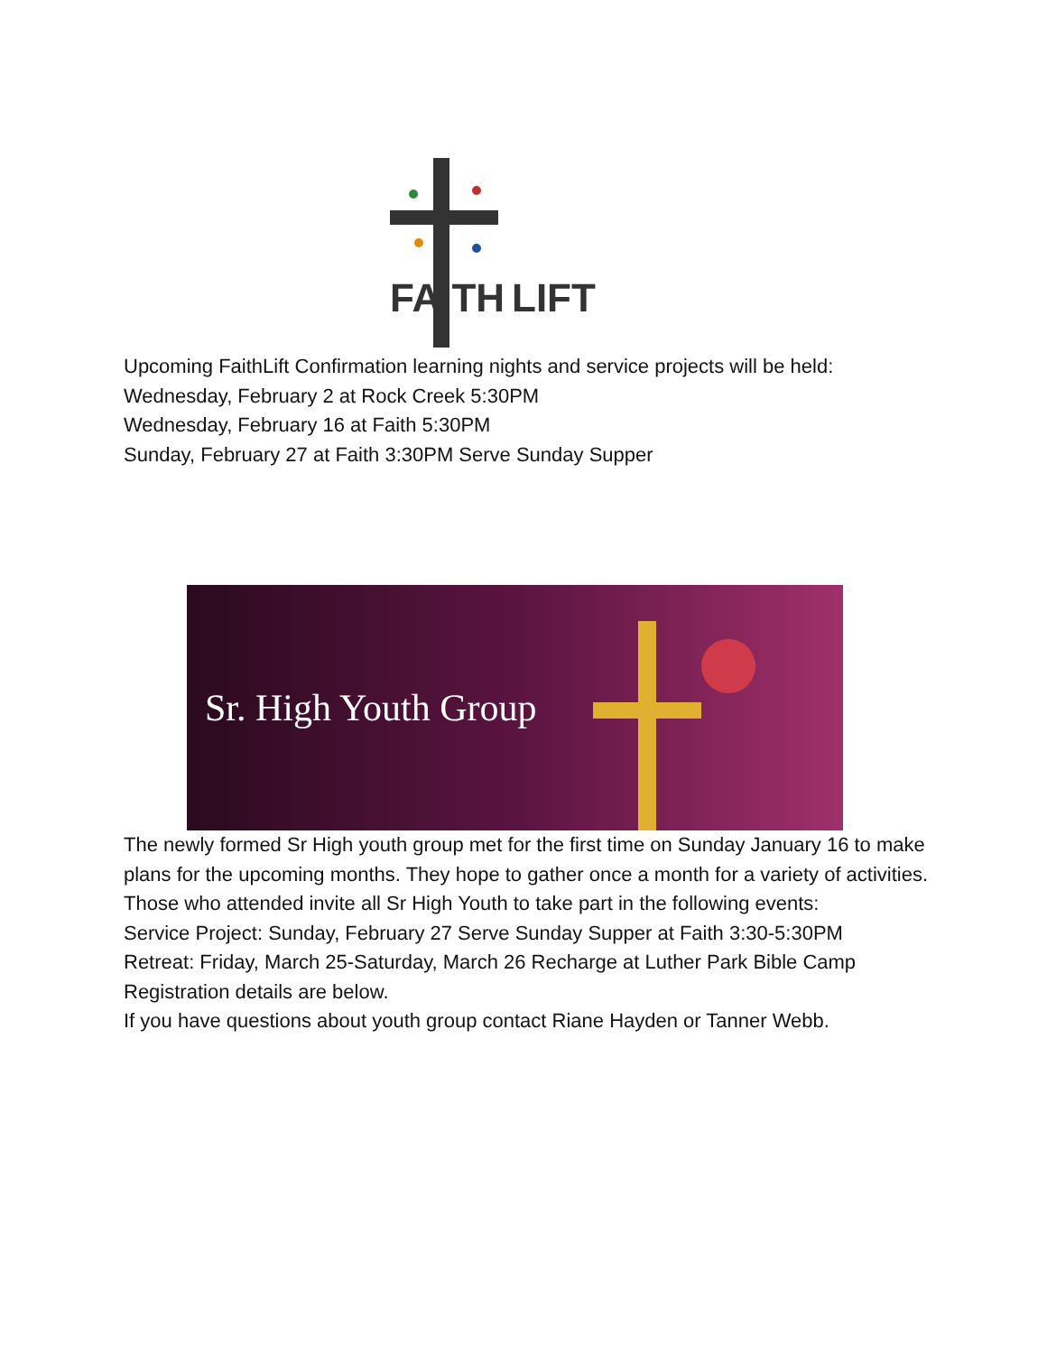FAITH
LIFT
Upcoming FaithLift Confirmation learning nights and service projects will be held:
Wednesday, February 2 at Rock Creek 5:30PM
Wednesday, February 16 at Faith 5:30PM
Sunday, February 27 at Faith 3:30PM Serve Sunday Supper
Sr. High Youth Group
The newly formed Sr High youth group met for the first time on Sunday January 16 to make plans for the upcoming months. They hope to gather once a month for a variety of activities. Those who attended invite all Sr High Youth to take part in the following events:
Service Project: Sunday, February 27 Serve Sunday Supper at Faith 3:30-5:30PM
Retreat: Friday, March 25-Saturday, March 26 Recharge at Luther Park Bible Camp
Registration details are below.
If you have questions about youth group contact Riane Hayden or Tanner Webb.